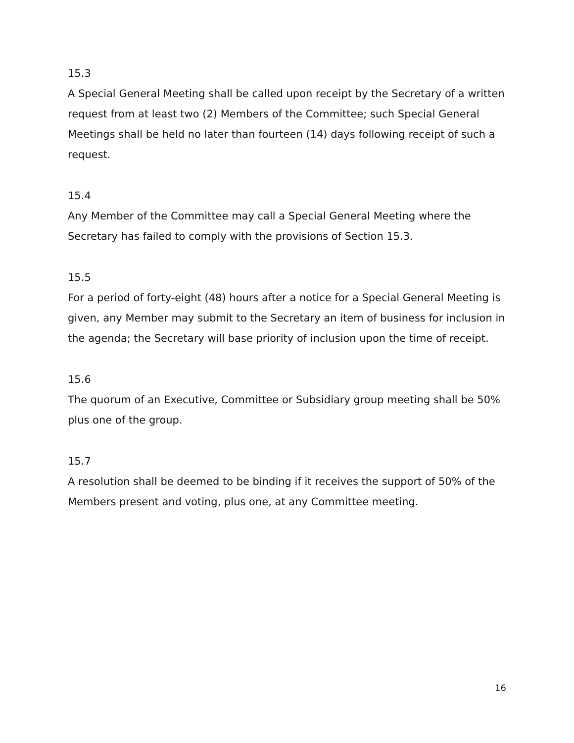15.3
A Special General Meeting shall be called upon receipt by the Secretary of a written request from at least two (2) Members of the Committee; such Special General Meetings shall be held no later than fourteen (14) days following receipt of such a request.
15.4
Any Member of the Committee may call a Special General Meeting where the Secretary has failed to comply with the provisions of Section 15.3.
15.5
For a period of forty-eight (48) hours after a notice for a Special General Meeting is given, any Member may submit to the Secretary an item of business for inclusion in the agenda; the Secretary will base priority of inclusion upon the time of receipt.
15.6
The quorum of an Executive, Committee or Subsidiary group meeting shall be 50% plus one of the group.
15.7
A resolution shall be deemed to be binding if it receives the support of 50% of the Members present and voting, plus one, at any Committee meeting.
16